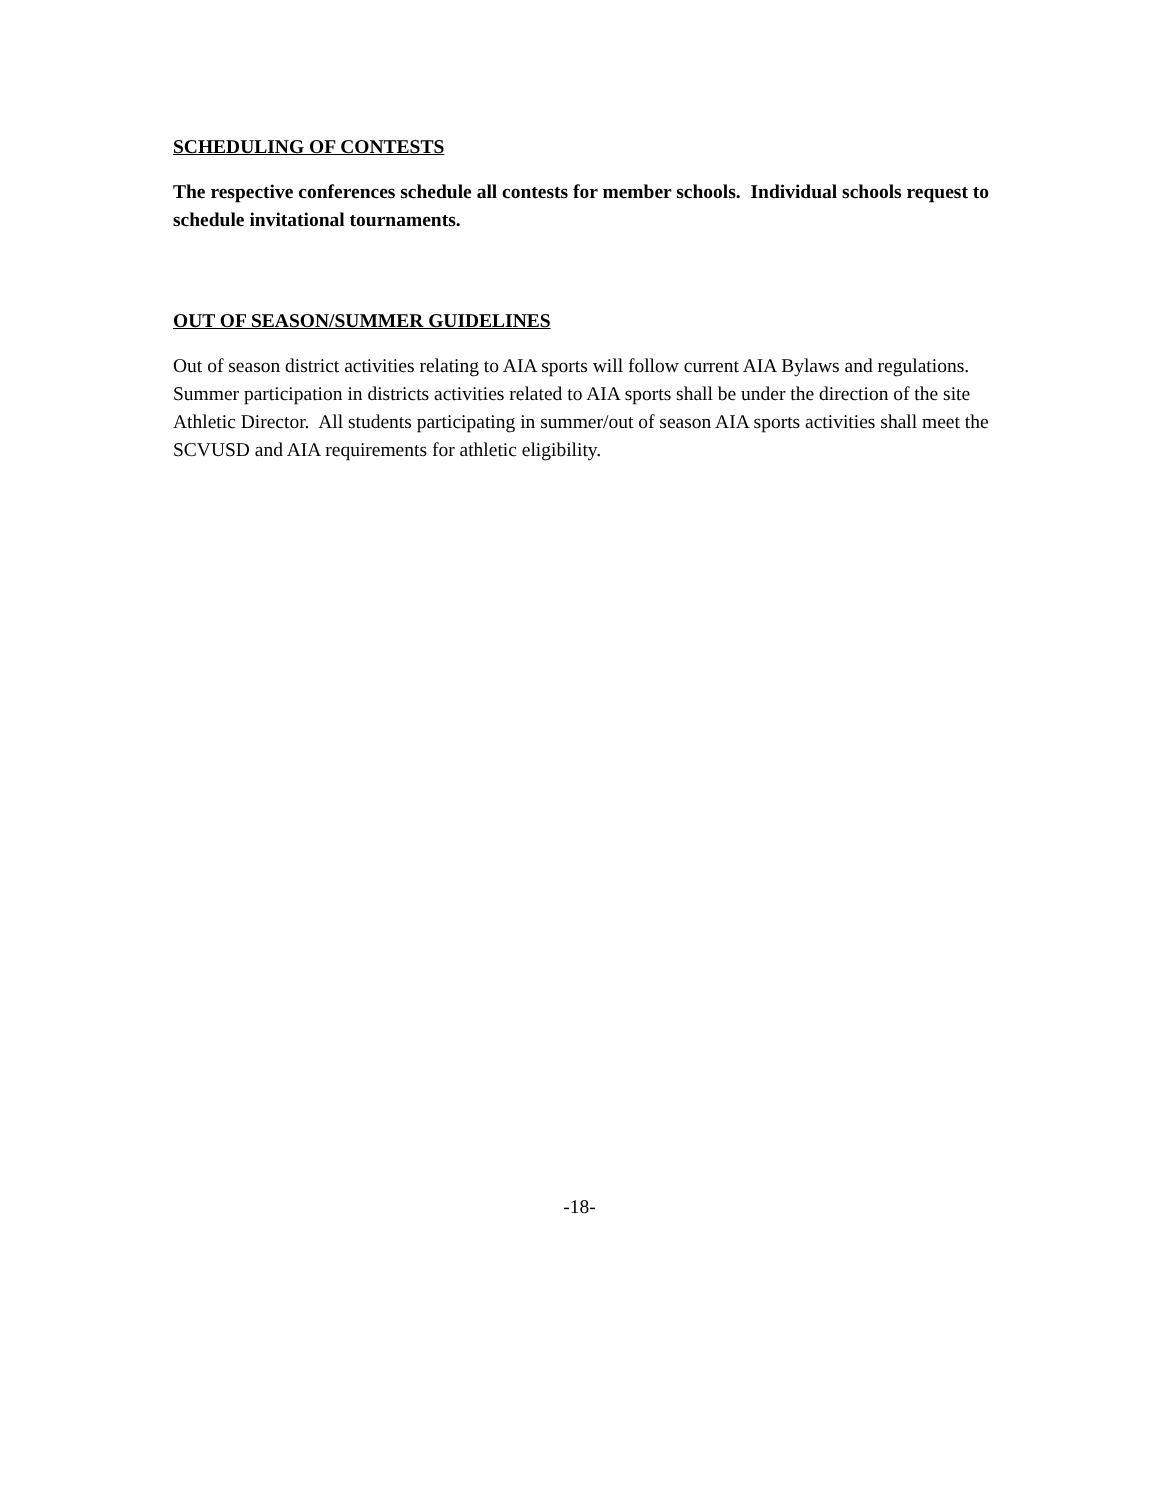SCHEDULING OF CONTESTS
The respective conferences schedule all contests for member schools. Individual schools request to schedule invitational tournaments.
OUT OF SEASON/SUMMER GUIDELINES
Out of season district activities relating to AIA sports will follow current AIA Bylaws and regulations. Summer participation in districts activities related to AIA sports shall be under the direction of the site Athletic Director. All students participating in summer/out of season AIA sports activities shall meet the SCVUSD and AIA requirements for athletic eligibility.
-18-